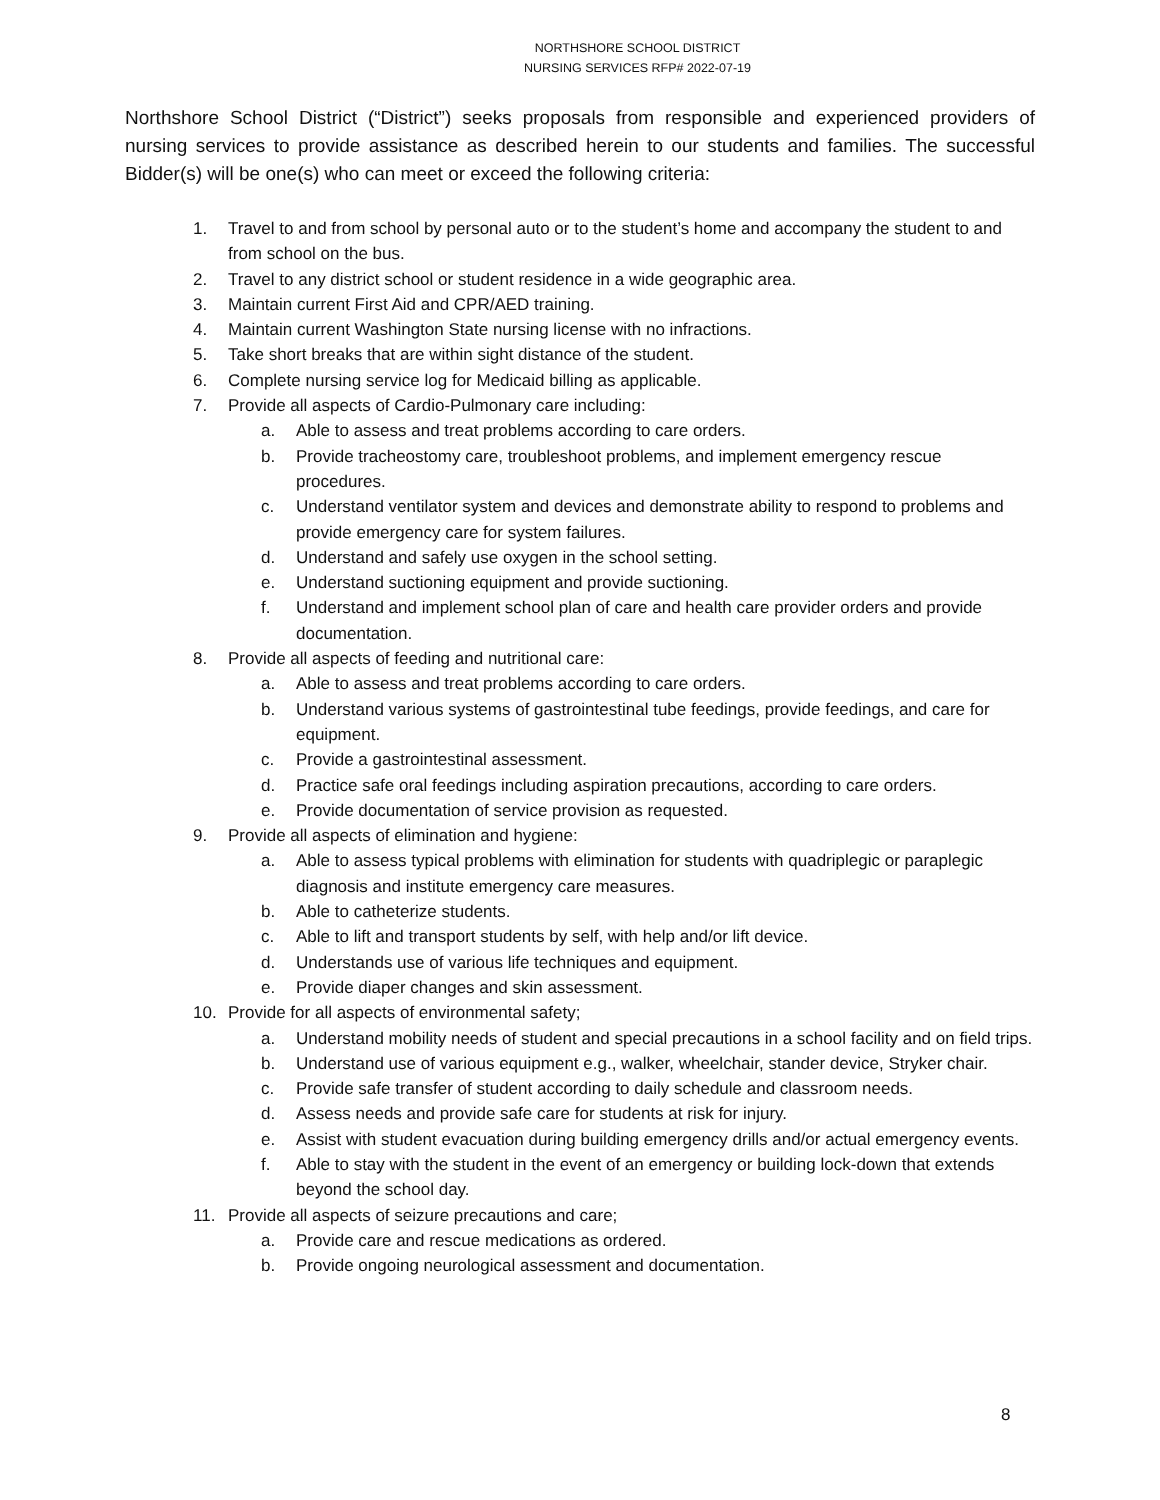NORTHSHORE SCHOOL DISTRICT
NURSING SERVICES RFP# 2022-07-19
Northshore School District (“District”) seeks proposals from responsible and experienced providers of nursing services to provide assistance as described herein to our students and families. The successful Bidder(s) will be one(s) who can meet or exceed the following criteria:
1. Travel to and from school by personal auto or to the student’s home and accompany the student to and from school on the bus.
2. Travel to any district school or student residence in a wide geographic area.
3. Maintain current First Aid and CPR/AED training.
4. Maintain current Washington State nursing license with no infractions.
5. Take short breaks that are within sight distance of the student.
6. Complete nursing service log for Medicaid billing as applicable.
7. Provide all aspects of Cardio-Pulmonary care including:
a. Able to assess and treat problems according to care orders.
b. Provide tracheostomy care, troubleshoot problems, and implement emergency rescue procedures.
c. Understand ventilator system and devices and demonstrate ability to respond to problems and provide emergency care for system failures.
d. Understand and safely use oxygen in the school setting.
e. Understand suctioning equipment and provide suctioning.
f. Understand and implement school plan of care and health care provider orders and provide documentation.
8. Provide all aspects of feeding and nutritional care:
a. Able to assess and treat problems according to care orders.
b. Understand various systems of gastrointestinal tube feedings, provide feedings, and care for equipment.
c. Provide a gastrointestinal assessment.
d. Practice safe oral feedings including aspiration precautions, according to care orders.
e. Provide documentation of service provision as requested.
9. Provide all aspects of elimination and hygiene:
a. Able to assess typical problems with elimination for students with quadriplegic or paraplegic diagnosis and institute emergency care measures.
b. Able to catheterize students.
c. Able to lift and transport students by self, with help and/or lift device.
d. Understands use of various life techniques and equipment.
e. Provide diaper changes and skin assessment.
10. Provide for all aspects of environmental safety;
a. Understand mobility needs of student and special precautions in a school facility and on field trips.
b. Understand use of various equipment e.g., walker, wheelchair, stander device, Stryker chair.
c. Provide safe transfer of student according to daily schedule and classroom needs.
d. Assess needs and provide safe care for students at risk for injury.
e. Assist with student evacuation during building emergency drills and/or actual emergency events.
f. Able to stay with the student in the event of an emergency or building lock-down that extends beyond the school day.
11. Provide all aspects of seizure precautions and care;
a. Provide care and rescue medications as ordered.
b. Provide ongoing neurological assessment and documentation.
8